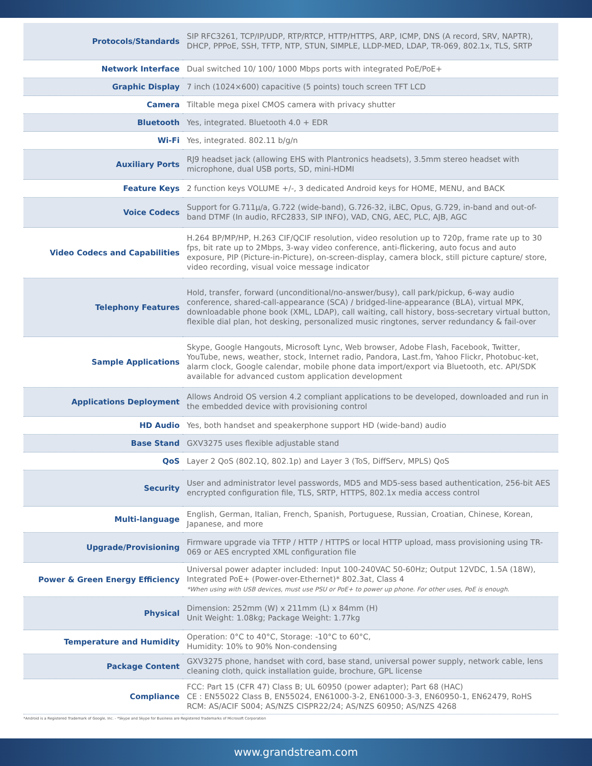| Protocols/Standards | SIP RFC3261, TCP/IP/UDP, RTP/RTCP, HTTP/HTTPS, ARP, ICMP, DNS (A record, SRV, NAPTR), DHCP, PPPoE, SSH, TFTP, NTP, STUN, SIMPLE, LLDP-MED, LDAP, TR-069, 802.1x, TLS, SRTP |
| Network Interface | Dual switched 10/ 100/ 1000 Mbps ports with integrated PoE/PoE+ |
| Graphic Display | 7 inch (1024×600) capacitive (5 points) touch screen TFT LCD |
| Camera | Tiltable mega pixel CMOS camera with privacy shutter |
| Bluetooth | Yes, integrated. Bluetooth 4.0 + EDR |
| Wi-Fi | Yes, integrated. 802.11 b/g/n |
| Auxiliary Ports | RJ9 headset jack (allowing EHS with Plantronics headsets), 3.5mm stereo headset with microphone, dual USB ports, SD, mini-HDMI |
| Feature Keys | 2 function keys VOLUME +/-, 3 dedicated Android keys for HOME, MENU, and BACK |
| Voice Codecs | Support for G.711µ/a, G.722 (wide-band), G.726-32, iLBC, Opus, G.729, in-band and out-of-band DTMF (In audio, RFC2833, SIP INFO), VAD, CNG, AEC, PLC, AJB, AGC |
| Video Codecs and Capabilities | H.264 BP/MP/HP, H.263 CIF/QCIF resolution, video resolution up to 720p, frame rate up to 30 fps, bit rate up to 2Mbps, 3-way video conference, anti-flickering, auto focus and auto exposure, PIP (Picture-in-Picture), on-screen-display, camera block, still picture capture/ store, video recording, visual voice message indicator |
| Telephony Features | Hold, transfer, forward (unconditional/no-answer/busy), call park/pickup, 6-way audio conference, shared-call-appearance (SCA) / bridged-line-appearance (BLA), virtual MPK, downloadable phone book (XML, LDAP), call waiting, call history, boss-secretary virtual button, flexible dial plan, hot desking, personalized music ringtones, server redundancy & fail-over |
| Sample Applications | Skype, Google Hangouts, Microsoft Lync, Web browser, Adobe Flash, Facebook, Twitter, YouTube, news, weather, stock, Internet radio, Pandora, Last.fm, Yahoo Flickr, Photobuc-ket, alarm clock, Google calendar, mobile phone data import/export via Bluetooth, etc. API/SDK available for advanced custom application development |
| Applications Deployment | Allows Android OS version 4.2 compliant applications to be developed, downloaded and run in the embedded device with provisioning control |
| HD Audio | Yes, both handset and speakerphone support HD (wide-band) audio |
| Base Stand | GXV3275 uses flexible adjustable stand |
| QoS | Layer 2 QoS (802.1Q, 802.1p) and Layer 3 (ToS, DiffServ, MPLS) QoS |
| Security | User and administrator level passwords, MD5 and MD5-sess based authentication, 256-bit AES encrypted configuration file, TLS, SRTP, HTTPS, 802.1x media access control |
| Multi-language | English, German, Italian, French, Spanish, Portuguese, Russian, Croatian, Chinese, Korean, Japanese, and more |
| Upgrade/Provisioning | Firmware upgrade via TFTP / HTTP / HTTPS or local HTTP upload, mass provisioning using TR-069 or AES encrypted XML configuration file |
| Power & Green Energy Efficiency | Universal power adapter included: Input 100-240VAC 50-60Hz; Output 12VDC, 1.5A (18W), Integrated PoE+ (Power-over-Ethernet)* 802.3at, Class 4 *When using with USB devices, must use PSU or PoE+ to power up phone. For other uses, PoE is enough. |
| Physical | Dimension: 252mm (W) x 211mm (L) x 84mm (H) Unit Weight: 1.08kg; Package Weight: 1.77kg |
| Temperature and Humidity | Operation: 0°C to 40°C, Storage: -10°C to 60°C, Humidity: 10% to 90% Non-condensing |
| Package Content | GXV3275 phone, handset with cord, base stand, universal power supply, network cable, lens cleaning cloth, quick installation guide, brochure, GPL license |
| Compliance | FCC: Part 15 (CFR 47) Class B; UL 60950 (power adapter); Part 68 (HAC) CE : EN55022 Class B, EN55024, EN61000-3-2, EN61000-3-3, EN60950-1, EN62479, RoHS RCM: AS/ACIF S004; AS/NZS CISPR22/24; AS/NZS 60950; AS/NZS 4268 |
*Android is a Registered Trademark of Google, Inc. - *Skype and Skype for Business are Registered Trademarks of Microsoft Corporation
www.grandstream.com